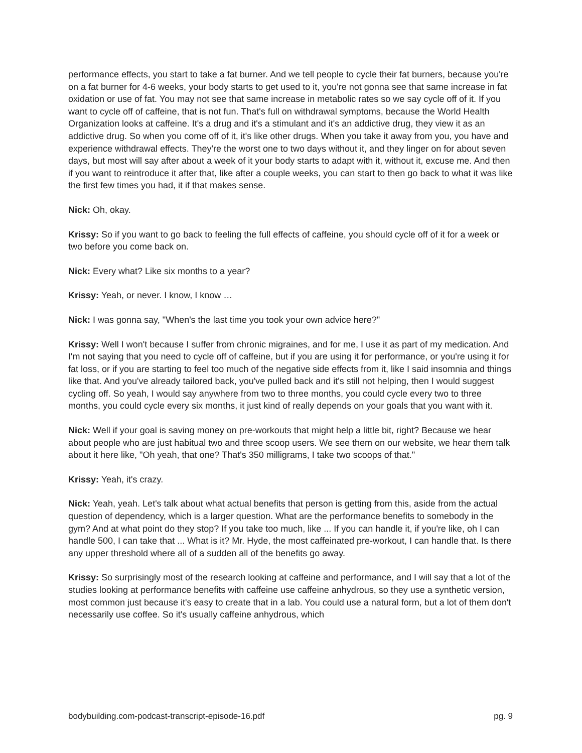performance effects, you start to take a fat burner. And we tell people to cycle their fat burners, because you're on a fat burner for 4-6 weeks, your body starts to get used to it, you're not gonna see that same increase in fat oxidation or use of fat. You may not see that same increase in metabolic rates so we say cycle off of it. If you want to cycle off of caffeine, that is not fun. That's full on withdrawal symptoms, because the World Health Organization looks at caffeine. It's a drug and it's a stimulant and it's an addictive drug, they view it as an addictive drug. So when you come off of it, it's like other drugs. When you take it away from you, you have and experience withdrawal effects. They're the worst one to two days without it, and they linger on for about seven days, but most will say after about a week of it your body starts to adapt with it, without it, excuse me. And then if you want to reintroduce it after that, like after a couple weeks, you can start to then go back to what it was like the first few times you had, it if that makes sense.
Nick: Oh, okay.
Krissy: So if you want to go back to feeling the full effects of caffeine, you should cycle off of it for a week or two before you come back on.
Nick: Every what? Like six months to a year?
Krissy: Yeah, or never. I know, I know …
Nick: I was gonna say, "When's the last time you took your own advice here?"
Krissy: Well I won't because I suffer from chronic migraines, and for me, I use it as part of my medication. And I'm not saying that you need to cycle off of caffeine, but if you are using it for performance, or you're using it for fat loss, or if you are starting to feel too much of the negative side effects from it, like I said insomnia and things like that. And you've already tailored back, you've pulled back and it's still not helping, then I would suggest cycling off. So yeah, I would say anywhere from two to three months, you could cycle every two to three months, you could cycle every six months, it just kind of really depends on your goals that you want with it.
Nick: Well if your goal is saving money on pre-workouts that might help a little bit, right? Because we hear about people who are just habitual two and three scoop users. We see them on our website, we hear them talk about it here like, "Oh yeah, that one? That's 350 milligrams, I take two scoops of that."
Krissy: Yeah, it's crazy.
Nick: Yeah, yeah. Let's talk about what actual benefits that person is getting from this, aside from the actual question of dependency, which is a larger question. What are the performance benefits to somebody in the gym? And at what point do they stop? If you take too much, like ... If you can handle it, if you're like, oh I can handle 500, I can take that ... What is it? Mr. Hyde, the most caffeinated pre-workout, I can handle that. Is there any upper threshold where all of a sudden all of the benefits go away.
Krissy: So surprisingly most of the research looking at caffeine and performance, and I will say that a lot of the studies looking at performance benefits with caffeine use caffeine anhydrous, so they use a synthetic version, most common just because it's easy to create that in a lab. You could use a natural form, but a lot of them don't necessarily use coffee. So it's usually caffeine anhydrous, which
bodybuilding.com-podcast-transcript-episode-16.pdf pg. 9